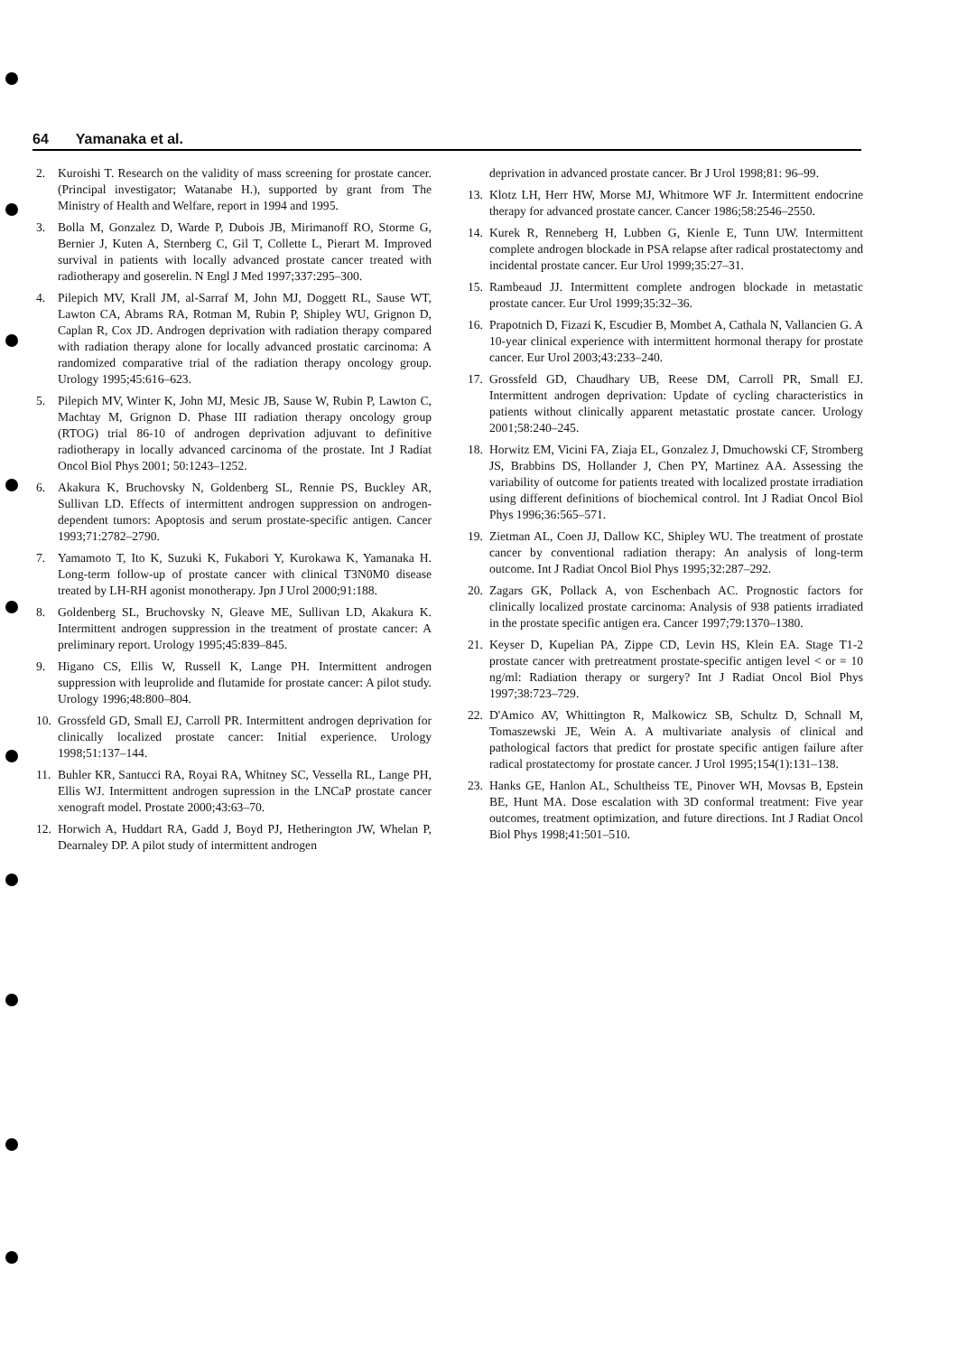64 Yamanaka et al.
2. Kuroishi T. Research on the validity of mass screening for prostate cancer. (Principal investigator; Watanabe H.), supported by grant from The Ministry of Health and Welfare, report in 1994 and 1995.
3. Bolla M, Gonzalez D, Warde P, Dubois JB, Mirimanoff RO, Storme G, Bernier J, Kuten A, Sternberg C, Gil T, Collette L, Pierart M. Improved survival in patients with locally advanced prostate cancer treated with radiotherapy and goserelin. N Engl J Med 1997;337:295–300.
4. Pilepich MV, Krall JM, al-Sarraf M, John MJ, Doggett RL, Sause WT, Lawton CA, Abrams RA, Rotman M, Rubin P, Shipley WU, Grignon D, Caplan R, Cox JD. Androgen deprivation with radiation therapy compared with radiation therapy alone for locally advanced prostatic carcinoma: A randomized comparative trial of the radiation therapy oncology group. Urology 1995;45:616–623.
5. Pilepich MV, Winter K, John MJ, Mesic JB, Sause W, Rubin P, Lawton C, Machtay M, Grignon D. Phase III radiation therapy oncology group (RTOG) trial 86-10 of androgen deprivation adjuvant to definitive radiotherapy in locally advanced carcinoma of the prostate. Int J Radiat Oncol Biol Phys 2001; 50:1243–1252.
6. Akakura K, Bruchovsky N, Goldenberg SL, Rennie PS, Buckley AR, Sullivan LD. Effects of intermittent androgen suppression on androgen-dependent tumors: Apoptosis and serum prostate-specific antigen. Cancer 1993;71:2782–2790.
7. Yamamoto T, Ito K, Suzuki K, Fukabori Y, Kurokawa K, Yamanaka H. Long-term follow-up of prostate cancer with clinical T3N0M0 disease treated by LH-RH agonist monotherapy. Jpn J Urol 2000;91:188.
8. Goldenberg SL, Bruchovsky N, Gleave ME, Sullivan LD, Akakura K. Intermittent androgen suppression in the treatment of prostate cancer: A preliminary report. Urology 1995;45:839–845.
9. Higano CS, Ellis W, Russell K, Lange PH. Intermittent androgen suppression with leuprolide and flutamide for prostate cancer: A pilot study. Urology 1996;48:800–804.
10. Grossfeld GD, Small EJ, Carroll PR. Intermittent androgen deprivation for clinically localized prostate cancer: Initial experience. Urology 1998;51:137–144.
11. Buhler KR, Santucci RA, Royai RA, Whitney SC, Vessella RL, Lange PH, Ellis WJ. Intermittent androgen supression in the LNCaP prostate cancer xenograft model. Prostate 2000;43:63–70.
12. Horwich A, Huddart RA, Gadd J, Boyd PJ, Hetherington JW, Whelan P, Dearnaley DP. A pilot study of intermittent androgen
deprivation in advanced prostate cancer. Br J Urol 1998;81: 96–99.
13. Klotz LH, Herr HW, Morse MJ, Whitmore WF Jr. Intermittent endocrine therapy for advanced prostate cancer. Cancer 1986;58:2546–2550.
14. Kurek R, Renneberg H, Lubben G, Kienle E, Tunn UW. Intermittent complete androgen blockade in PSA relapse after radical prostatectomy and incidental prostate cancer. Eur Urol 1999;35:27–31.
15. Rambeaud JJ. Intermittent complete androgen blockade in metastatic prostate cancer. Eur Urol 1999;35:32–36.
16. Prapotnich D, Fizazi K, Escudier B, Mombet A, Cathala N, Vallancien G. A 10-year clinical experience with intermittent hormonal therapy for prostate cancer. Eur Urol 2003;43:233–240.
17. Grossfeld GD, Chaudhary UB, Reese DM, Carroll PR, Small EJ. Intermittent androgen deprivation: Update of cycling characteristics in patients without clinically apparent metastatic prostate cancer. Urology 2001;58:240–245.
18. Horwitz EM, Vicini FA, Ziaja EL, Gonzalez J, Dmuchowski CF, Stromberg JS, Brabbins DS, Hollander J, Chen PY, Martinez AA. Assessing the variability of outcome for patients treated with localized prostate irradiation using different definitions of biochemical control. Int J Radiat Oncol Biol Phys 1996;36:565–571.
19. Zietman AL, Coen JJ, Dallow KC, Shipley WU. The treatment of prostate cancer by conventional radiation therapy: An analysis of long-term outcome. Int J Radiat Oncol Biol Phys 1995;32:287–292.
20. Zagars GK, Pollack A, von Eschenbach AC. Prognostic factors for clinically localized prostate carcinoma: Analysis of 938 patients irradiated in the prostate specific antigen era. Cancer 1997;79:1370–1380.
21. Keyser D, Kupelian PA, Zippe CD, Levin HS, Klein EA. Stage T1-2 prostate cancer with pretreatment prostate-specific antigen level < or = 10 ng/ml: Radiation therapy or surgery? Int J Radiat Oncol Biol Phys 1997;38:723–729.
22. D'Amico AV, Whittington R, Malkowicz SB, Schultz D, Schnall M, Tomaszewski JE, Wein A. A multivariate analysis of clinical and pathological factors that predict for prostate specific antigen failure after radical prostatectomy for prostate cancer. J Urol 1995;154(1):131–138.
23. Hanks GE, Hanlon AL, Schultheiss TE, Pinover WH, Movsas B, Epstein BE, Hunt MA. Dose escalation with 3D conformal treatment: Five year outcomes, treatment optimization, and future directions. Int J Radiat Oncol Biol Phys 1998;41:501–510.